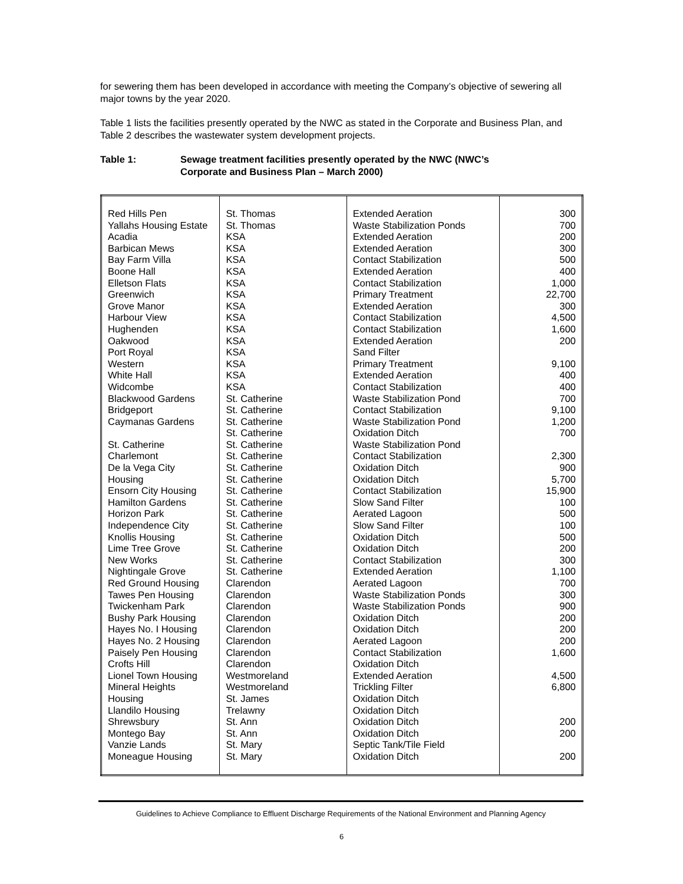for sewering them has been developed in accordance with meeting the Company’s objective of sewering all major towns by the year 2020.
Table 1 lists the facilities presently operated by the NWC as stated in the Corporate and Business Plan, and Table 2 describes the wastewater system development projects.
Table 1: Sewage treatment facilities presently operated by the NWC (NWC’s
Corporate and Business Plan – March 2000)
| Red Hills Pen | St. Thomas | Extended Aeration | 300 |
| Yallahs Housing Estate | St. Thomas | Waste Stabilization Ponds | 700 |
| Acadia | KSA | Extended Aeration | 200 |
| Barbican Mews | KSA | Extended Aeration | 300 |
| Bay Farm Villa | KSA | Contact Stabilization | 500 |
| Boone Hall | KSA | Extended Aeration | 400 |
| Elletson Flats | KSA | Contact Stabilization | 1,000 |
| Greenwich | KSA | Primary Treatment | 22,700 |
| Grove Manor | KSA | Extended Aeration | 300 |
| Harbour View | KSA | Contact Stabilization | 4,500 |
| Hughenden | KSA | Contact Stabilization | 1,600 |
| Oakwood | KSA | Extended Aeration | 200 |
| Port Royal | KSA | Sand Filter | |
| Western | KSA | Primary Treatment | 9,100 |
| White Hall | KSA | Extended Aeration | 400 |
| Widcombe | KSA | Contact Stabilization | 400 |
| Blackwood Gardens | St. Catherine | Waste Stabilization Pond | 700 |
| Bridgeport | St. Catherine | Contact Stabilization | 9,100 |
| Caymanas Gardens | St. Catherine | Waste Stabilization Pond | 1,200 |
| | St. Catherine | Oxidation Ditch | 700 |
| St. Catherine | St. Catherine | Waste Stabilization Pond | |
| Charlemont | St. Catherine | Contact Stabilization | 2,300 |
| De la Vega City | St. Catherine | Oxidation Ditch | 900 |
| Housing | St. Catherine | Oxidation Ditch | 5,700 |
| Ensorn City Housing | St. Catherine | Contact Stabilization | 15,900 |
| Hamilton Gardens | St. Catherine | Slow Sand Filter | 100 |
| Horizon Park | St. Catherine | Aerated Lagoon | 500 |
| Independence City | St. Catherine | Slow Sand Filter | 100 |
| Knollis Housing | St. Catherine | Oxidation Ditch | 500 |
| Lime Tree Grove | St. Catherine | Oxidation Ditch | 200 |
| New Works | St. Catherine | Contact Stabilization | 300 |
| Nightingale Grove | St. Catherine | Extended Aeration | 1,100 |
| Red Ground Housing | Clarendon | Aerated Lagoon | 700 |
| Tawes Pen Housing | Clarendon | Waste Stabilization Ponds | 300 |
| Twickenham Park | Clarendon | Waste Stabilization Ponds | 900 |
| Bushy Park Housing | Clarendon | Oxidation Ditch | 200 |
| Hayes No. I Housing | Clarendon | Oxidation Ditch | 200 |
| Hayes No. 2 Housing | Clarendon | Aerated Lagoon | 200 |
| Paisely Pen Housing | Clarendon | Contact Stabilization | 1,600 |
| Crofts Hill | Clarendon | Oxidation Ditch | |
| Lionel Town Housing | Westmoreland | Extended Aeration | 4,500 |
| Mineral Heights | Westmoreland | Trickling Filter | 6,800 |
| Housing | St. James | Oxidation Ditch | |
| Llandilo Housing | Trelawny | Oxidation Ditch | |
| Shrewsbury | St. Ann | Oxidation Ditch | 200 |
| Montego Bay | St. Ann | Oxidation Ditch | 200 |
| Vanzie Lands | St. Mary | Septic Tank/Tile Field | |
| Moneague Housing | St. Mary | Oxidation Ditch | 200 |
Guidelines to Achieve Compliance to Effluent Discharge Requirements of the National Environment and Planning Agency
6